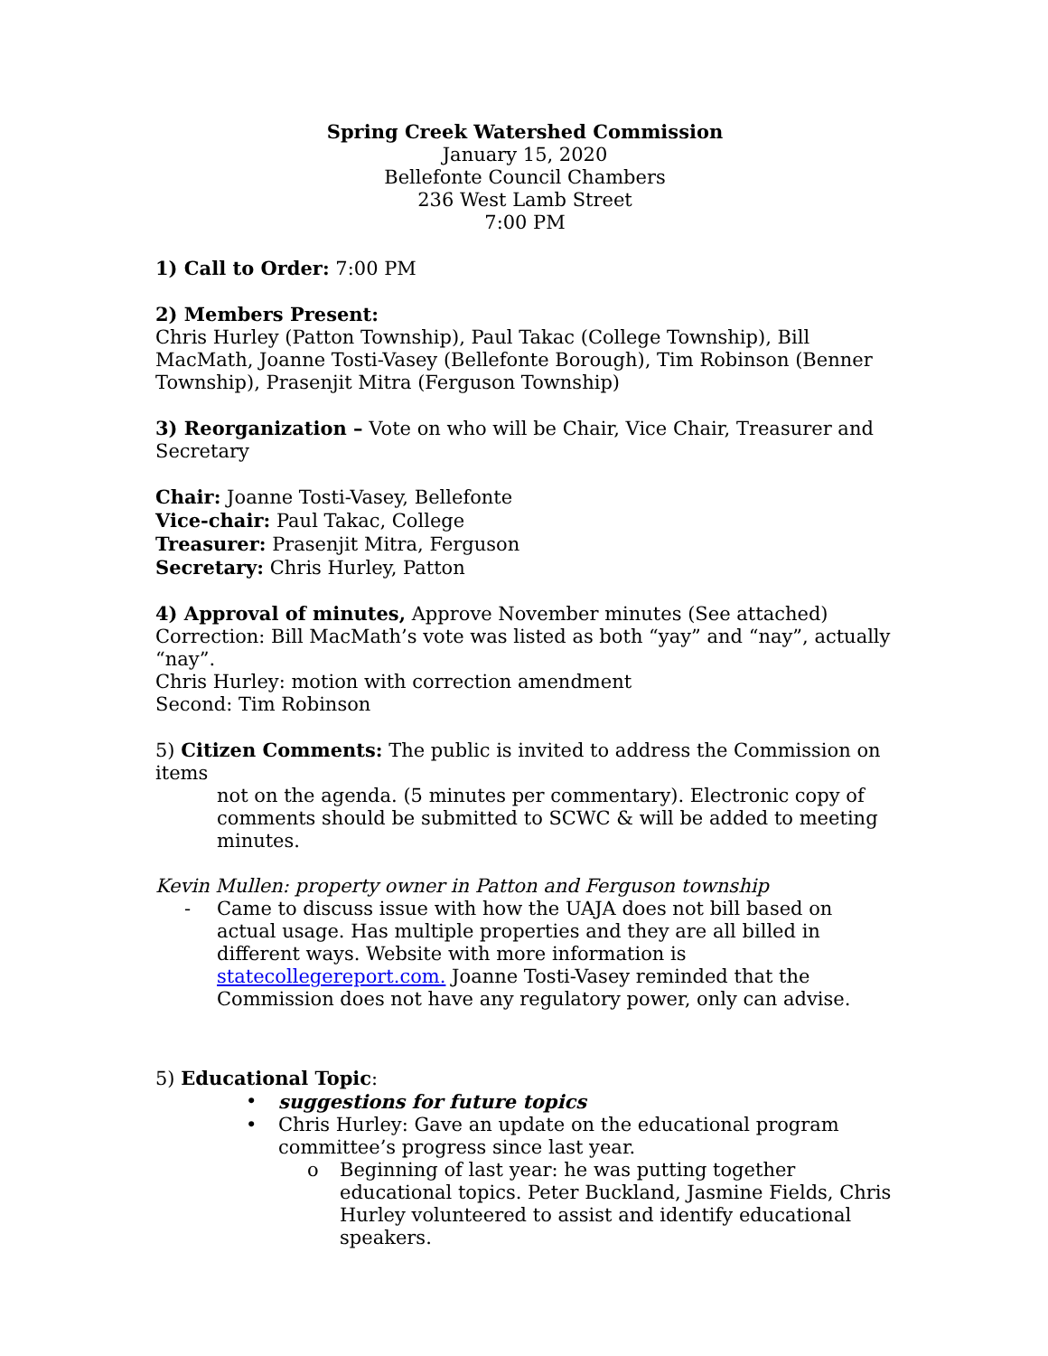Spring Creek Watershed Commission
January 15, 2020
Bellefonte Council Chambers
236 West Lamb Street
7:00 PM
1) Call to Order: 7:00 PM
2) Members Present:
Chris Hurley (Patton Township), Paul Takac (College Township), Bill MacMath, Joanne Tosti-Vasey (Bellefonte Borough), Tim Robinson (Benner Township), Prasenjit Mitra (Ferguson Township)
3) Reorganization – Vote on who will be Chair, Vice Chair, Treasurer and Secretary
Chair: Joanne Tosti-Vasey, Bellefonte
Vice-chair: Paul Takac, College
Treasurer: Prasenjit Mitra, Ferguson
Secretary: Chris Hurley, Patton
4) Approval of minutes, Approve November minutes (See attached)
Correction: Bill MacMath’s vote was listed as both “yay” and “nay”, actually “nay”.
Chris Hurley: motion with correction amendment
Second: Tim Robinson
5) Citizen Comments: The public is invited to address the Commission on items
not on the agenda. (5 minutes per commentary). Electronic copy of comments should be submitted to SCWC & will be added to meeting minutes.
Kevin Mullen: property owner in Patton and Ferguson township
- Came to discuss issue with how the UAJA does not bill based on actual usage. Has multiple properties and they are all billed in different ways. Website with more information is statecollegereport.com. Joanne Tosti-Vasey reminded that the Commission does not have any regulatory power, only can advise.
5) Educational Topic:
• suggestions for future topics
• Chris Hurley: Gave an update on the educational program committee’s progress since last year.
o Beginning of last year: he was putting together educational topics. Peter Buckland, Jasmine Fields, Chris Hurley volunteered to assist and identify educational speakers.